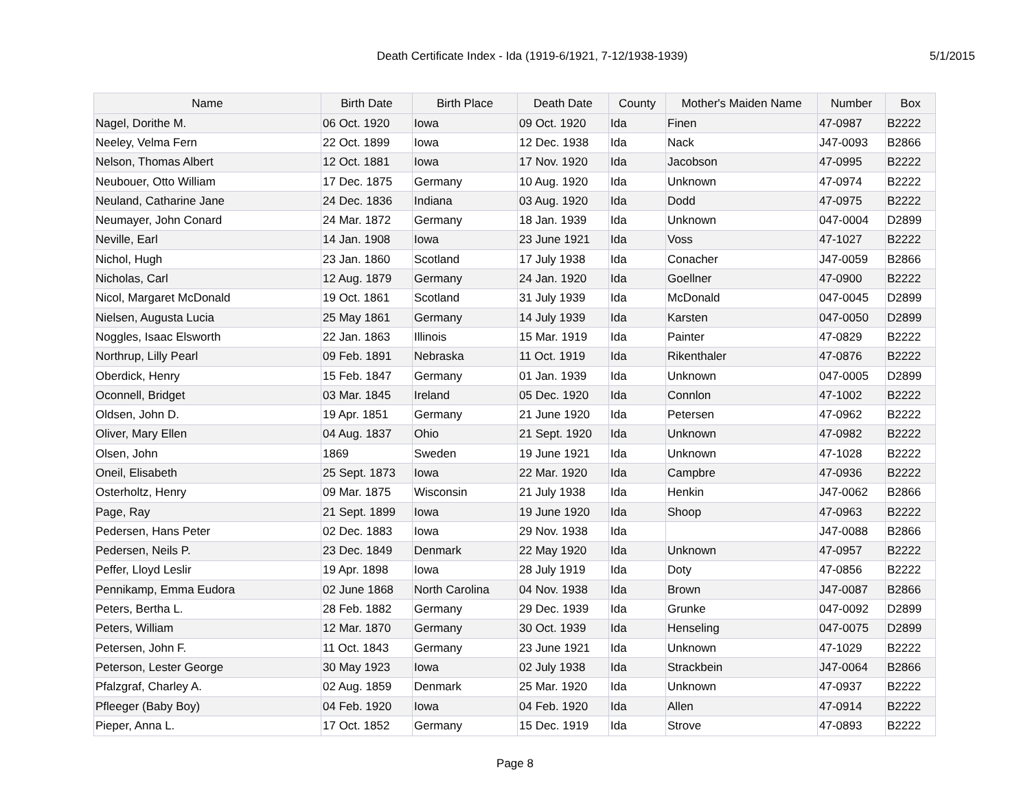Death Certificate Index - Ida (1919-6/1921, 7-12/1938-1939)
5/1/2015
| Name | Birth Date | Birth Place | Death Date | County | Mother's Maiden Name | Number | Box |
| --- | --- | --- | --- | --- | --- | --- | --- |
| Nagel, Dorithe M. | 06 Oct. 1920 | Iowa | 09 Oct. 1920 | Ida | Finen | 47-0987 | B2222 |
| Neeley, Velma Fern | 22 Oct. 1899 | Iowa | 12 Dec. 1938 | Ida | Nack | J47-0093 | B2866 |
| Nelson, Thomas Albert | 12 Oct. 1881 | Iowa | 17 Nov. 1920 | Ida | Jacobson | 47-0995 | B2222 |
| Neubouer, Otto William | 17 Dec. 1875 | Germany | 10 Aug. 1920 | Ida | Unknown | 47-0974 | B2222 |
| Neuland, Catharine Jane | 24 Dec. 1836 | Indiana | 03 Aug. 1920 | Ida | Dodd | 47-0975 | B2222 |
| Neumayer, John Conard | 24 Mar. 1872 | Germany | 18 Jan. 1939 | Ida | Unknown | 047-0004 | D2899 |
| Neville, Earl | 14 Jan. 1908 | Iowa | 23 June 1921 | Ida | Voss | 47-1027 | B2222 |
| Nichol, Hugh | 23 Jan. 1860 | Scotland | 17 July 1938 | Ida | Conacher | J47-0059 | B2866 |
| Nicholas, Carl | 12 Aug. 1879 | Germany | 24 Jan. 1920 | Ida | Goellner | 47-0900 | B2222 |
| Nicol, Margaret McDonald | 19 Oct. 1861 | Scotland | 31 July 1939 | Ida | McDonald | 047-0045 | D2899 |
| Nielsen, Augusta Lucia | 25 May 1861 | Germany | 14 July 1939 | Ida | Karsten | 047-0050 | D2899 |
| Noggles, Isaac Elsworth | 22 Jan. 1863 | Illinois | 15 Mar. 1919 | Ida | Painter | 47-0829 | B2222 |
| Northrup, Lilly Pearl | 09 Feb. 1891 | Nebraska | 11 Oct. 1919 | Ida | Rikenthaler | 47-0876 | B2222 |
| Oberdick, Henry | 15 Feb. 1847 | Germany | 01 Jan. 1939 | Ida | Unknown | 047-0005 | D2899 |
| Oconnell, Bridget | 03 Mar. 1845 | Ireland | 05 Dec. 1920 | Ida | Connlon | 47-1002 | B2222 |
| Oldsen, John D. | 19 Apr. 1851 | Germany | 21 June 1920 | Ida | Petersen | 47-0962 | B2222 |
| Oliver, Mary Ellen | 04 Aug. 1837 | Ohio | 21 Sept. 1920 | Ida | Unknown | 47-0982 | B2222 |
| Olsen, John | 1869 | Sweden | 19 June 1921 | Ida | Unknown | 47-1028 | B2222 |
| Oneil, Elisabeth | 25 Sept. 1873 | Iowa | 22 Mar. 1920 | Ida | Campbre | 47-0936 | B2222 |
| Osterholtz, Henry | 09 Mar. 1875 | Wisconsin | 21 July 1938 | Ida | Henkin | J47-0062 | B2866 |
| Page, Ray | 21 Sept. 1899 | Iowa | 19 June 1920 | Ida | Shoop | 47-0963 | B2222 |
| Pedersen, Hans Peter | 02 Dec. 1883 | Iowa | 29 Nov. 1938 | Ida | | J47-0088 | B2866 |
| Pedersen, Neils P. | 23 Dec. 1849 | Denmark | 22 May 1920 | Ida | Unknown | 47-0957 | B2222 |
| Peffer, Lloyd Leslir | 19 Apr. 1898 | Iowa | 28 July 1919 | Ida | Doty | 47-0856 | B2222 |
| Pennikamp, Emma Eudora | 02 June 1868 | North Carolina | 04 Nov. 1938 | Ida | Brown | J47-0087 | B2866 |
| Peters, Bertha L. | 28 Feb. 1882 | Germany | 29 Dec. 1939 | Ida | Grunke | 047-0092 | D2899 |
| Peters, William | 12 Mar. 1870 | Germany | 30 Oct. 1939 | Ida | Henseling | 047-0075 | D2899 |
| Petersen, John F. | 11 Oct. 1843 | Germany | 23 June 1921 | Ida | Unknown | 47-1029 | B2222 |
| Peterson, Lester George | 30 May 1923 | Iowa | 02 July 1938 | Ida | Strackbein | J47-0064 | B2866 |
| Pfalzgraf, Charley A. | 02 Aug. 1859 | Denmark | 25 Mar. 1920 | Ida | Unknown | 47-0937 | B2222 |
| Pfleeger (Baby Boy) | 04 Feb. 1920 | Iowa | 04 Feb. 1920 | Ida | Allen | 47-0914 | B2222 |
| Pieper, Anna L. | 17 Oct. 1852 | Germany | 15 Dec. 1919 | Ida | Strove | 47-0893 | B2222 |
Page 8